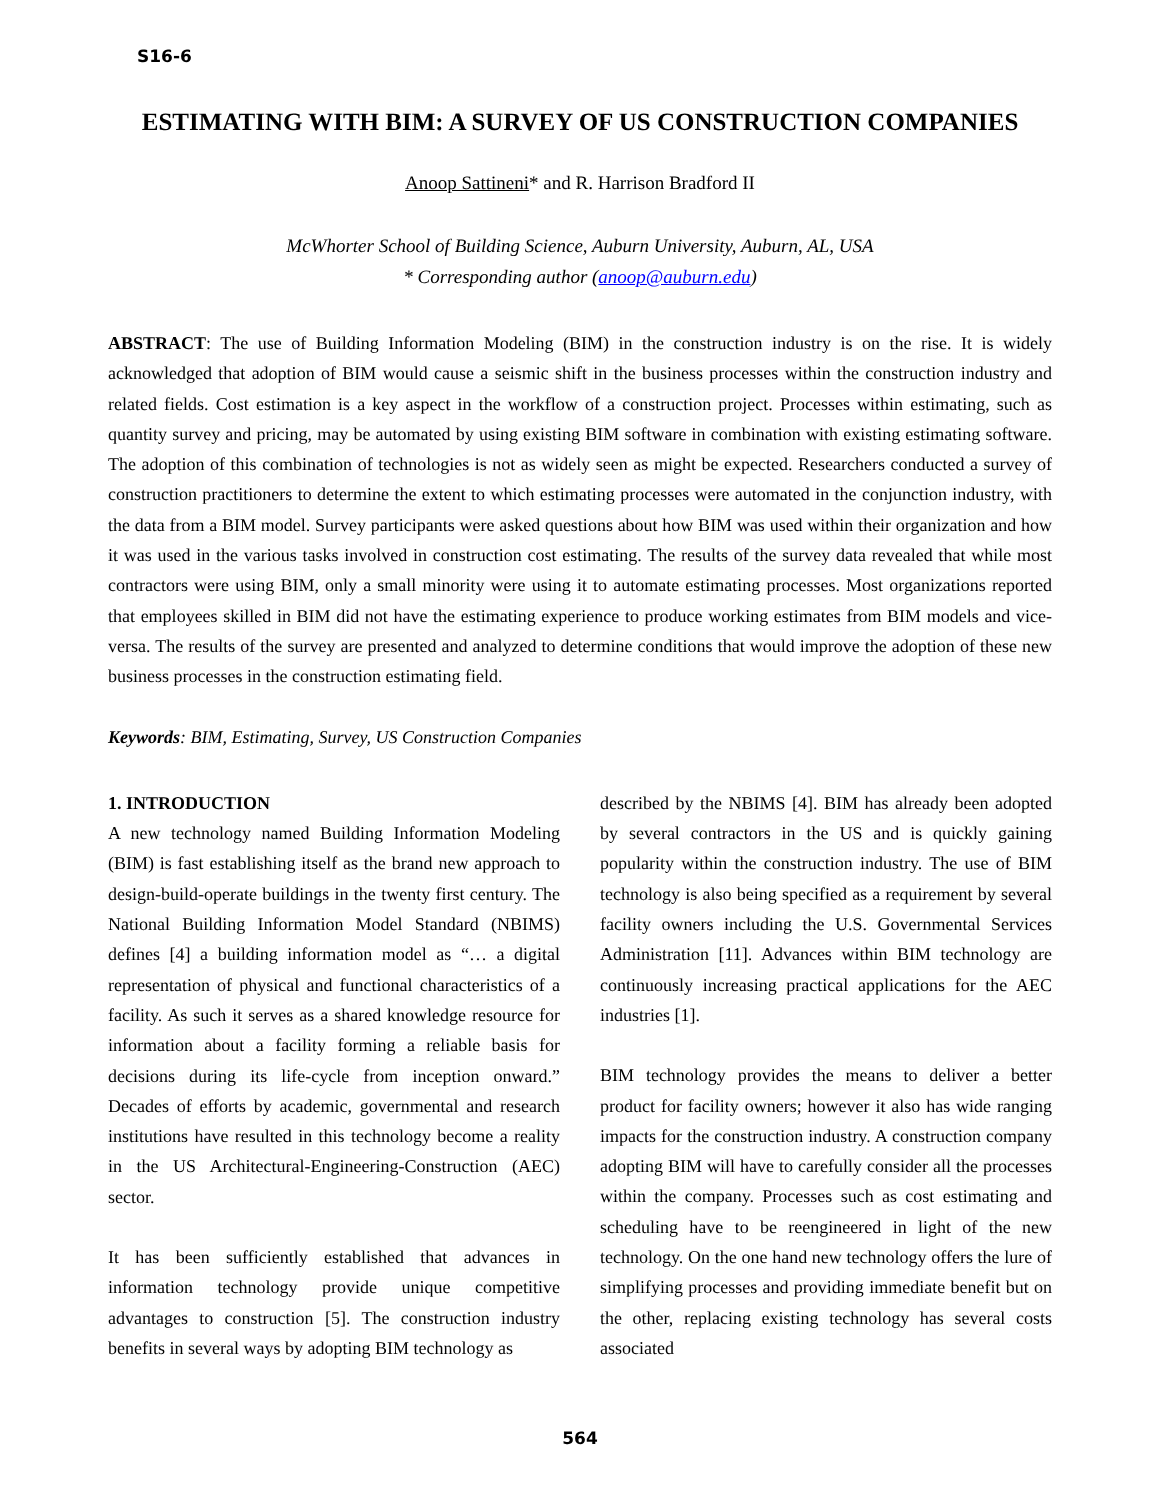S16-6
ESTIMATING WITH BIM: A SURVEY OF US CONSTRUCTION COMPANIES
Anoop Sattineni* and R. Harrison Bradford II
McWhorter School of Building Science, Auburn University, Auburn, AL, USA
* Corresponding author (anoop@auburn.edu)
ABSTRACT: The use of Building Information Modeling (BIM) in the construction industry is on the rise. It is widely acknowledged that adoption of BIM would cause a seismic shift in the business processes within the construction industry and related fields. Cost estimation is a key aspect in the workflow of a construction project. Processes within estimating, such as quantity survey and pricing, may be automated by using existing BIM software in combination with existing estimating software. The adoption of this combination of technologies is not as widely seen as might be expected. Researchers conducted a survey of construction practitioners to determine the extent to which estimating processes were automated in the conjunction industry, with the data from a BIM model. Survey participants were asked questions about how BIM was used within their organization and how it was used in the various tasks involved in construction cost estimating. The results of the survey data revealed that while most contractors were using BIM, only a small minority were using it to automate estimating processes. Most organizations reported that employees skilled in BIM did not have the estimating experience to produce working estimates from BIM models and vice-versa. The results of the survey are presented and analyzed to determine conditions that would improve the adoption of these new business processes in the construction estimating field.
Keywords: BIM, Estimating, Survey, US Construction Companies
1. INTRODUCTION
A new technology named Building Information Modeling (BIM) is fast establishing itself as the brand new approach to design-build-operate buildings in the twenty first century. The National Building Information Model Standard (NBIMS) defines [4] a building information model as “… a digital representation of physical and functional characteristics of a facility. As such it serves as a shared knowledge resource for information about a facility forming a reliable basis for decisions during its life-cycle from inception onward.” Decades of efforts by academic, governmental and research institutions have resulted in this technology become a reality in the US Architectural-Engineering-Construction (AEC) sector.
It has been sufficiently established that advances in information technology provide unique competitive advantages to construction [5]. The construction industry benefits in several ways by adopting BIM technology as
described by the NBIMS [4]. BIM has already been adopted by several contractors in the US and is quickly gaining popularity within the construction industry. The use of BIM technology is also being specified as a requirement by several facility owners including the U.S. Governmental Services Administration [11]. Advances within BIM technology are continuously increasing practical applications for the AEC industries [1].
BIM technology provides the means to deliver a better product for facility owners; however it also has wide ranging impacts for the construction industry. A construction company adopting BIM will have to carefully consider all the processes within the company. Processes such as cost estimating and scheduling have to be reengineered in light of the new technology. On the one hand new technology offers the lure of simplifying processes and providing immediate benefit but on the other, replacing existing technology has several costs associated
564